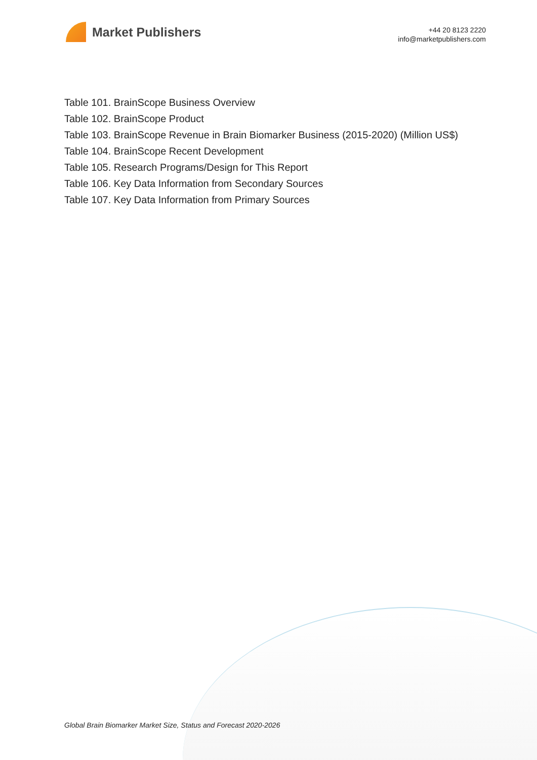Market Publishers
+44 20 8123 2220
info@marketpublishers.com
Table 101. BrainScope Business Overview
Table 102. BrainScope Product
Table 103. BrainScope Revenue in Brain Biomarker Business (2015-2020) (Million US$)
Table 104. BrainScope Recent Development
Table 105. Research Programs/Design for This Report
Table 106. Key Data Information from Secondary Sources
Table 107. Key Data Information from Primary Sources
Global Brain Biomarker Market Size, Status and Forecast 2020-2026